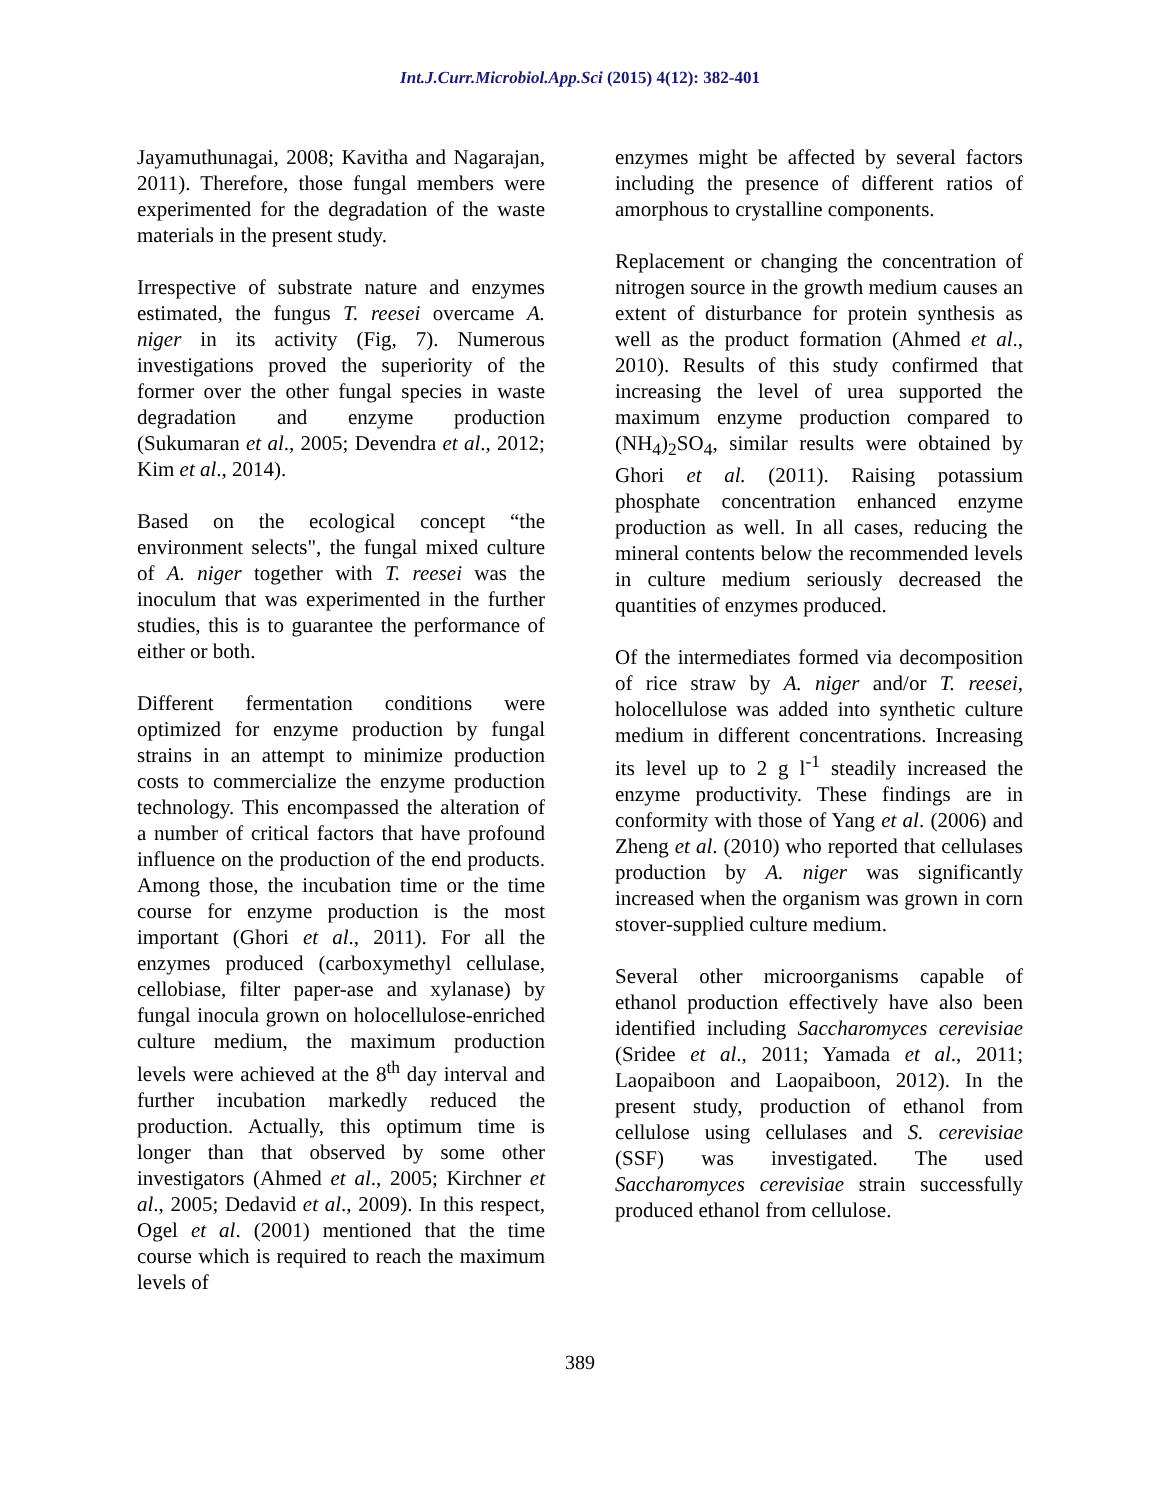Int.J.Curr.Microbiol.App.Sci (2015) 4(12): 382-401
Jayamuthunagai, 2008; Kavitha and Nagarajan, 2011). Therefore, those fungal members were experimented for the degradation of the waste materials in the present study.
Irrespective of substrate nature and enzymes estimated, the fungus T. reesei overcame A. niger in its activity (Fig, 7). Numerous investigations proved the superiority of the former over the other fungal species in waste degradation and enzyme production (Sukumaran et al., 2005; Devendra et al., 2012; Kim et al., 2014).
Based on the ecological concept “the environment selects", the fungal mixed culture of A. niger together with T. reesei was the inoculum that was experimented in the further studies, this is to guarantee the performance of either or both.
Different fermentation conditions were optimized for enzyme production by fungal strains in an attempt to minimize production costs to commercialize the enzyme production technology. This encompassed the alteration of a number of critical factors that have profound influence on the production of the end products. Among those, the incubation time or the time course for enzyme production is the most important (Ghori et al., 2011). For all the enzymes produced (carboxymethyl cellulase, cellobiase, filter paper-ase and xylanase) by fungal inocula grown on holocellulose-enriched culture medium, the maximum production levels were achieved at the 8<sup>th</sup> day interval and further incubation markedly reduced the production. Actually, this optimum time is longer than that observed by some other investigators (Ahmed et al., 2005; Kirchner et al., 2005; Dedavid et al., 2009). In this respect, Ogel et al. (2001) mentioned that the time course which is required to reach the maximum levels of
enzymes might be affected by several factors including the presence of different ratios of amorphous to crystalline components.
Replacement or changing the concentration of nitrogen source in the growth medium causes an extent of disturbance for protein synthesis as well as the product formation (Ahmed et al., 2010). Results of this study confirmed that increasing the level of urea supported the maximum enzyme production compared to (NH<sub>4</sub>)<sub>2</sub>SO<sub>4</sub>, similar results were obtained by Ghori et al. (2011). Raising potassium phosphate concentration enhanced enzyme production as well. In all cases, reducing the mineral contents below the recommended levels in culture medium seriously decreased the quantities of enzymes produced.
Of the intermediates formed via decomposition of rice straw by A. niger and/or T. reesei, holocellulose was added into synthetic culture medium in different concentrations. Increasing its level up to 2 g l<sup>-1</sup> steadily increased the enzyme productivity. These findings are in conformity with those of Yang et al. (2006) and Zheng et al. (2010) who reported that cellulases production by A. niger was significantly increased when the organism was grown in corn stover-supplied culture medium.
Several other microorganisms capable of ethanol production effectively have also been identified including Saccharomyces cerevisiae (Sridee et al., 2011; Yamada et al., 2011; Laopaiboon and Laopaiboon, 2012). In the present study, production of ethanol from cellulose using cellulases and S. cerevisiae (SSF) was investigated. The used Saccharomyces cerevisiae strain successfully produced ethanol from cellulose.
389